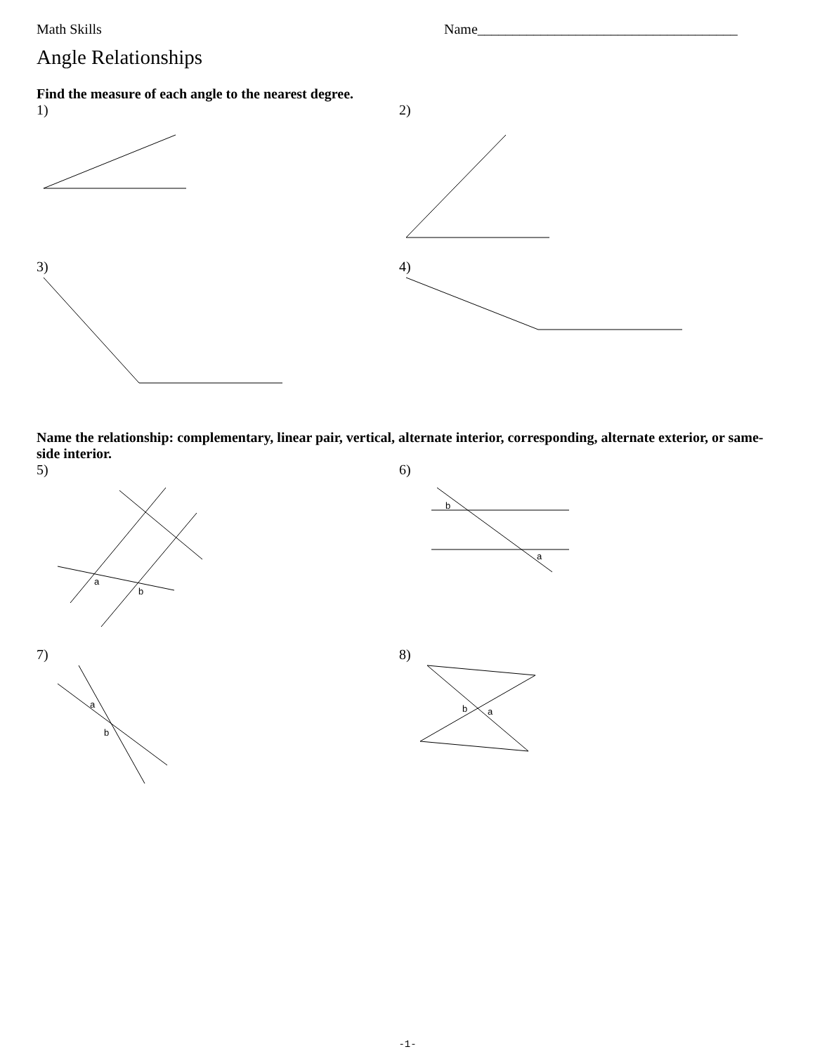Math Skills Name_____________________________________
Angle Relationships
Find the measure of each angle to the nearest degree.
1) 2)
3) 4)
Name the relationship: complementary, linear pair, vertical, alternate interior, corresponding, alternate exterior, or same-side interior.
5)
a
b
6)
b
a
7)
a
b
8)
b
a
-1-